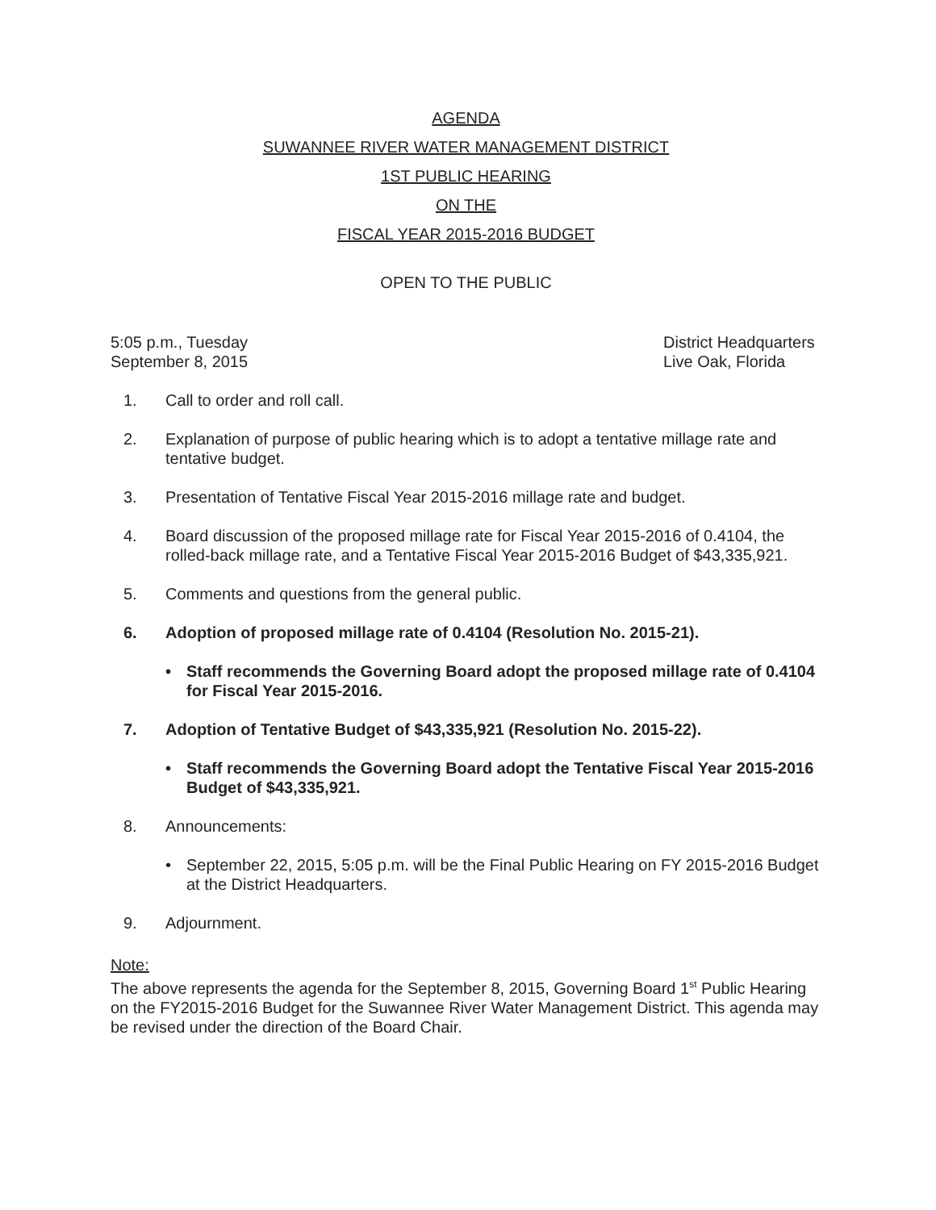AGENDA
SUWANNEE RIVER WATER MANAGEMENT DISTRICT
1ST PUBLIC HEARING
ON THE
FISCAL YEAR 2015-2016 BUDGET
OPEN TO THE PUBLIC
5:05 p.m., Tuesday
September 8, 2015
District Headquarters
Live Oak, Florida
1. Call to order and roll call.
2. Explanation of purpose of public hearing which is to adopt a tentative millage rate and tentative budget.
3. Presentation of Tentative Fiscal Year 2015-2016 millage rate and budget.
4. Board discussion of the proposed millage rate for Fiscal Year 2015-2016 of 0.4104, the rolled-back millage rate, and a Tentative Fiscal Year 2015-2016 Budget of $43,335,921.
5. Comments and questions from the general public.
6. Adoption of proposed millage rate of 0.4104 (Resolution No. 2015-21).
• Staff recommends the Governing Board adopt the proposed millage rate of 0.4104 for Fiscal Year 2015-2016.
7. Adoption of Tentative Budget of $43,335,921 (Resolution No. 2015-22).
• Staff recommends the Governing Board adopt the Tentative Fiscal Year 2015-2016 Budget of $43,335,921.
8. Announcements:
• September 22, 2015, 5:05 p.m. will be the Final Public Hearing on FY 2015-2016 Budget at the District Headquarters.
9. Adjournment.
Note:
The above represents the agenda for the September 8, 2015, Governing Board 1<sup>st</sup> Public Hearing on the FY2015-2016 Budget for the Suwannee River Water Management District. This agenda may be revised under the direction of the Board Chair.